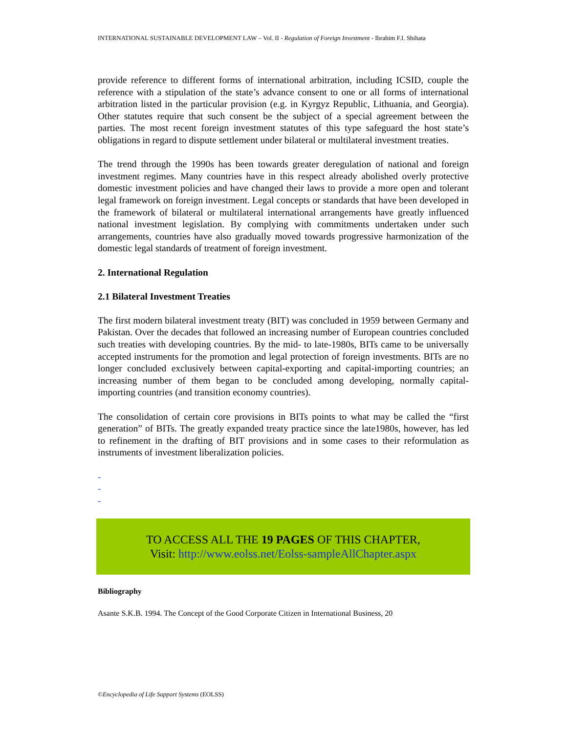INTERNATIONAL SUSTAINABLE DEVELOPMENT LAW – Vol. II - Regulation of Foreign Investment - Ibrahim F.I. Shihata
provide reference to different forms of international arbitration, including ICSID, couple the reference with a stipulation of the state’s advance consent to one or all forms of international arbitration listed in the particular provision (e.g. in Kyrgyz Republic, Lithuania, and Georgia). Other statutes require that such consent be the subject of a special agreement between the parties. The most recent foreign investment statutes of this type safeguard the host state’s obligations in regard to dispute settlement under bilateral or multilateral investment treaties.
The trend through the 1990s has been towards greater deregulation of national and foreign investment regimes. Many countries have in this respect already abolished overly protective domestic investment policies and have changed their laws to provide a more open and tolerant legal framework on foreign investment. Legal concepts or standards that have been developed in the framework of bilateral or multilateral international arrangements have greatly influenced national investment legislation. By complying with commitments undertaken under such arrangements, countries have also gradually moved towards progressive harmonization of the domestic legal standards of treatment of foreign investment.
2. International Regulation
2.1 Bilateral Investment Treaties
The first modern bilateral investment treaty (BIT) was concluded in 1959 between Germany and Pakistan. Over the decades that followed an increasing number of European countries concluded such treaties with developing countries. By the mid- to late-1980s, BITs came to be universally accepted instruments for the promotion and legal protection of foreign investments. BITs are no longer concluded exclusively between capital-exporting and capital-importing countries; an increasing number of them began to be concluded among developing, normally capital-importing countries (and transition economy countries).
The consolidation of certain core provisions in BITs points to what may be called the “first generation” of BITs. The greatly expanded treaty practice since the late1980s, however, has led to refinement in the drafting of BIT provisions and in some cases to their reformulation as instruments of investment liberalization policies.
-
-
-
TO ACCESS ALL THE 19 PAGES OF THIS CHAPTER,
Visit: http://www.eolss.net/Eolss-sampleAllChapter.aspx
Bibliography
Asante S.K.B. 1994. The Concept of the Good Corporate Citizen in International Business, 20
©Encyclopedia of Life Support Systems (EOLSS)